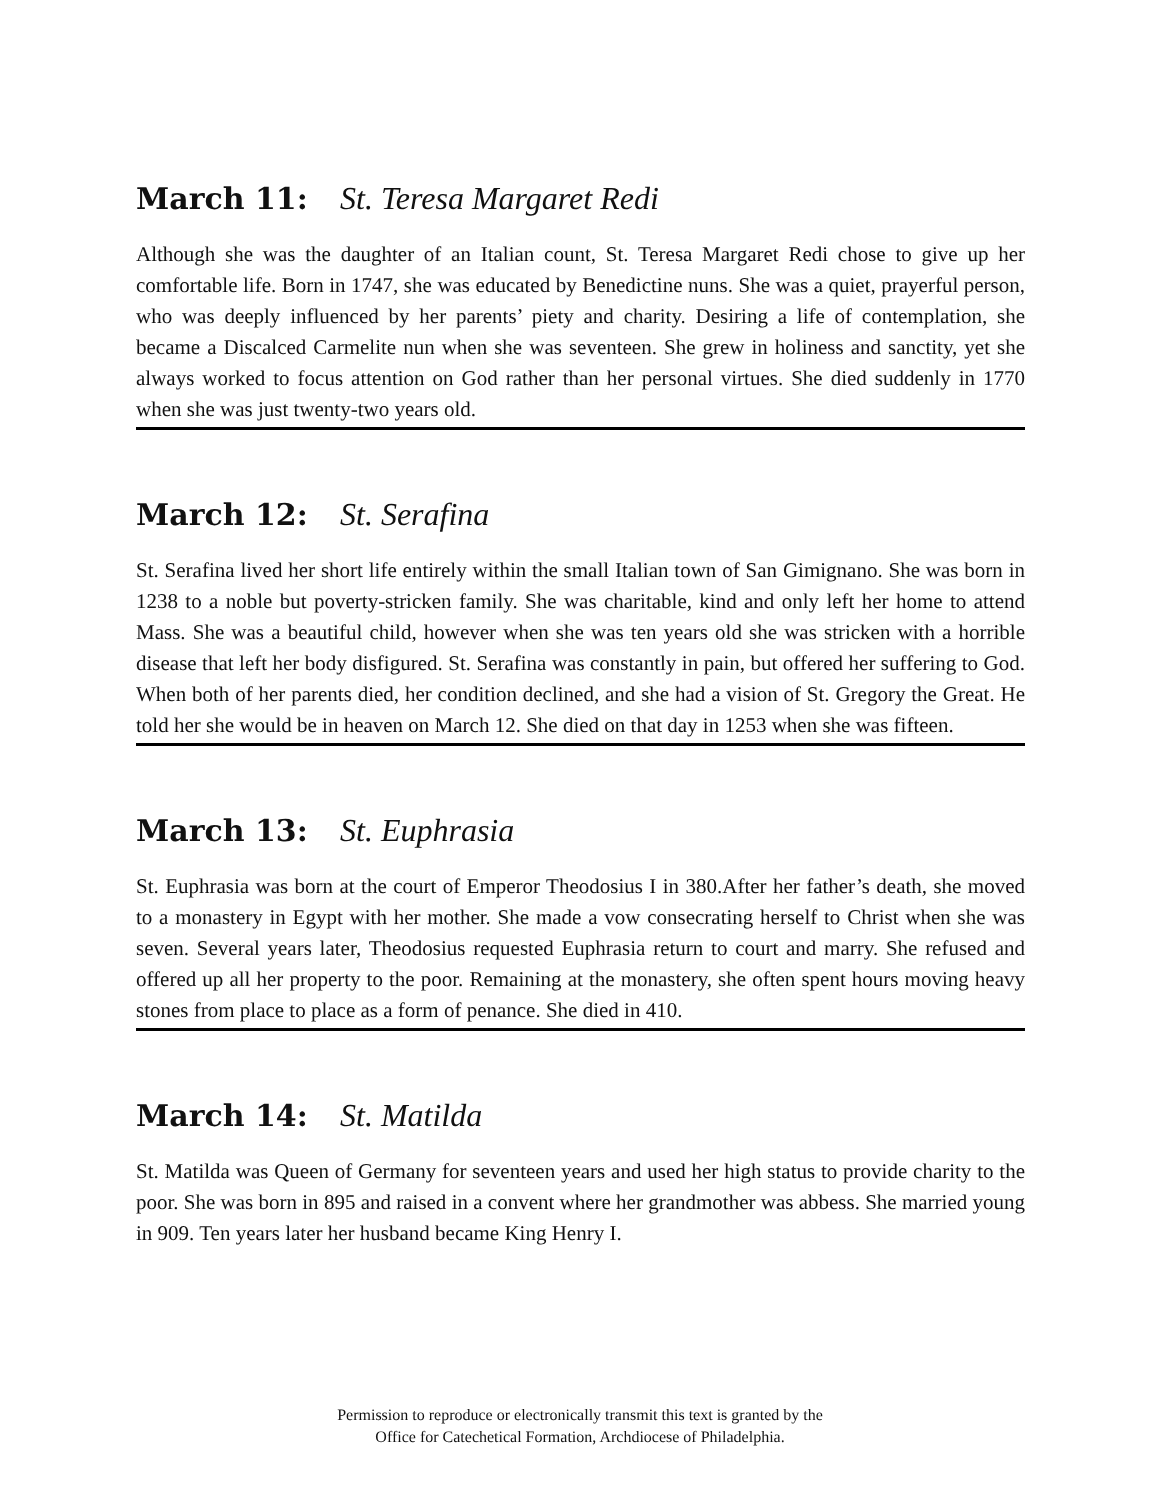March 11: St. Teresa Margaret Redi
Although she was the daughter of an Italian count, St. Teresa Margaret Redi chose to give up her comfortable life. Born in 1747, she was educated by Benedictine nuns. She was a quiet, prayerful person, who was deeply influenced by her parents’ piety and charity. Desiring a life of contemplation, she became a Discalced Carmelite nun when she was seventeen. She grew in holiness and sanctity, yet she always worked to focus attention on God rather than her personal virtues. She died suddenly in 1770 when she was just twenty-two years old.
March 12: St. Serafina
St. Serafina lived her short life entirely within the small Italian town of San Gimignano. She was born in 1238 to a noble but poverty-stricken family. She was charitable, kind and only left her home to attend Mass. She was a beautiful child, however when she was ten years old she was stricken with a horrible disease that left her body disfigured. St. Serafina was constantly in pain, but offered her suffering to God. When both of her parents died, her condition declined, and she had a vision of St. Gregory the Great. He told her she would be in heaven on March 12. She died on that day in 1253 when she was fifteen.
March 13: St. Euphrasia
St. Euphrasia was born at the court of Emperor Theodosius I in 380.After her father’s death, she moved to a monastery in Egypt with her mother. She made a vow consecrating herself to Christ when she was seven. Several years later, Theodosius requested Euphrasia return to court and marry. She refused and offered up all her property to the poor. Remaining at the monastery, she often spent hours moving heavy stones from place to place as a form of penance. She died in 410.
March 14: St. Matilda
St. Matilda was Queen of Germany for seventeen years and used her high status to provide charity to the poor. She was born in 895 and raised in a convent where her grandmother was abbess. She married young in 909. Ten years later her husband became King Henry I.
Permission to reproduce or electronically transmit this text is granted by the
Office for Catechetical Formation, Archdiocese of Philadelphia.